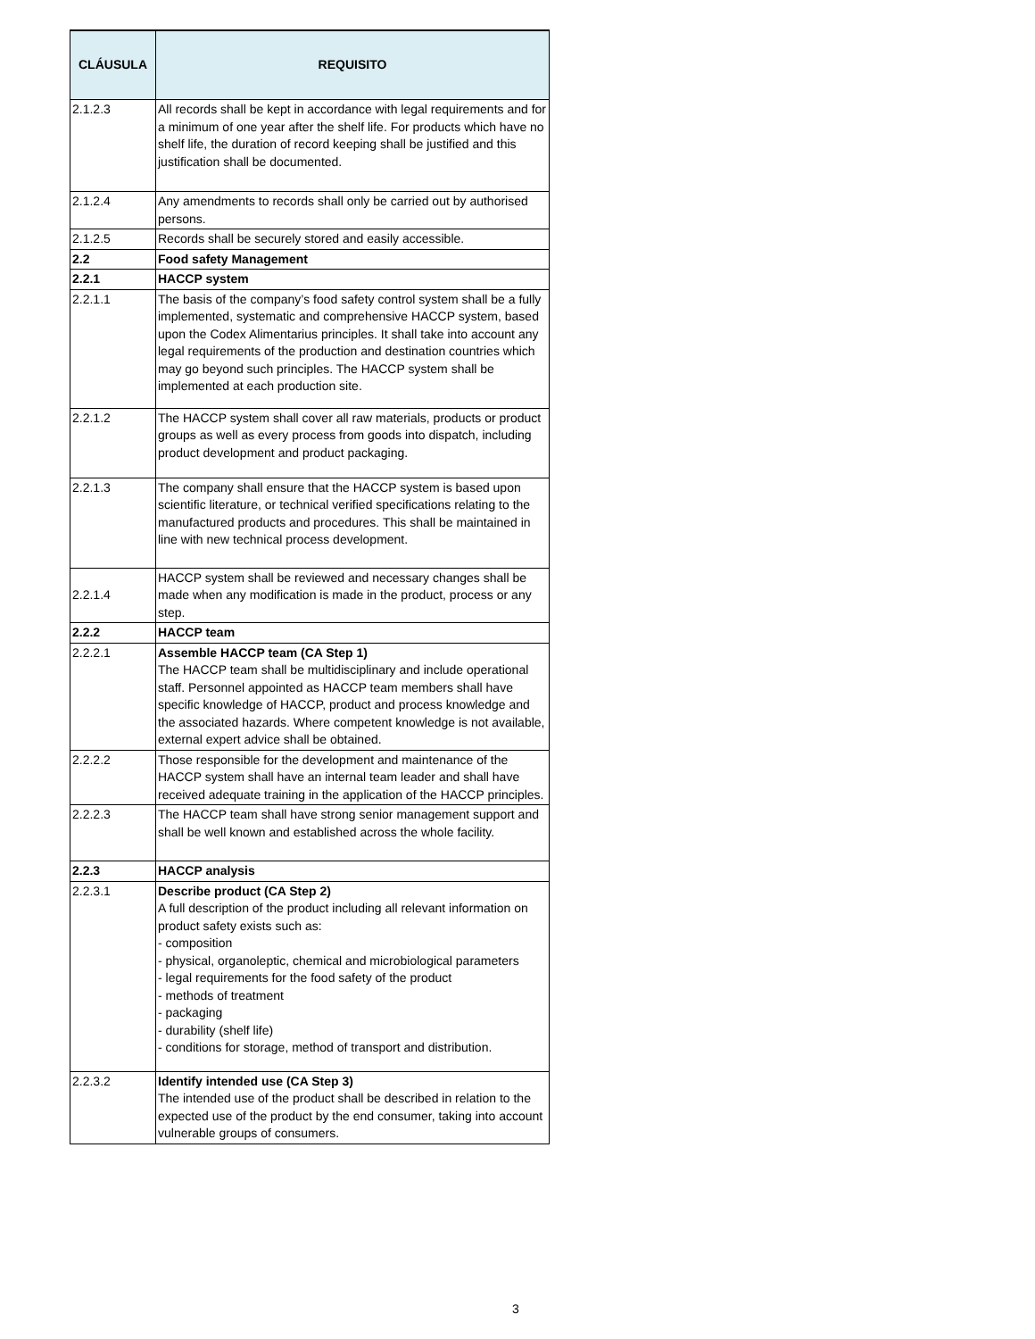| CLÁUSULA | REQUISITO |
| --- | --- |
| 2.1.2.3 | All records shall be kept in accordance with legal requirements and for a minimum of one year after the shelf life. For products which have no shelf life, the duration of record keeping shall be justified and this justification shall be documented. |
| 2.1.2.4 | Any amendments to records shall only be carried out by authorised persons. |
| 2.1.2.5 | Records shall be securely stored and easily accessible. |
| 2.2 | Food safety Management |
| 2.2.1 | HACCP system |
| 2.2.1.1 | The basis of the company’s food safety control system shall be a fully implemented, systematic and comprehensive HACCP system, based upon the Codex Alimentarius principles. It shall take into account any legal requirements of the production and destination countries which may go beyond such principles. The HACCP system shall be implemented at each production site. |
| 2.2.1.2 | The HACCP system shall cover all raw materials, products or product groups as well as every process from goods into dispatch, including product development and product packaging. |
| 2.2.1.3 | The company shall ensure that the HACCP system is based upon scientific literature, or technical verified specifications relating to the manufactured products and procedures. This shall be maintained in line with new technical process development. |
| 2.2.1.4 | HACCP system shall be reviewed and necessary changes shall be made when any modification is made in the product, process or any step. |
| 2.2.2 | HACCP team |
| 2.2.2.1 | Assemble HACCP team (CA Step 1) The HACCP team shall be multidisciplinary and include operational staff. Personnel appointed as HACCP team members shall have specific knowledge of HACCP, product and process knowledge and the associated hazards. Where competent knowledge is not available, external expert advice shall be obtained. |
| 2.2.2.2 | Those responsible for the development and maintenance of the HACCP system shall have an internal team leader and shall have received adequate training in the application of the HACCP principles. |
| 2.2.2.3 | The HACCP team shall have strong senior management support and shall be well known and established across the whole facility. |
| 2.2.3 | HACCP analysis |
| 2.2.3.1 | Describe product (CA Step 2) A full description of the product including all relevant information on product safety exists such as: - composition - physical, organoleptic, chemical and microbiological parameters - legal requirements for the food safety of the product - methods of treatment - packaging - durability (shelf life) - conditions for storage, method of transport and distribution. |
| 2.2.3.2 | Identify intended use (CA Step 3) The intended use of the product shall be described in relation to the expected use of the product by the end consumer, taking into account vulnerable groups of consumers. |
3